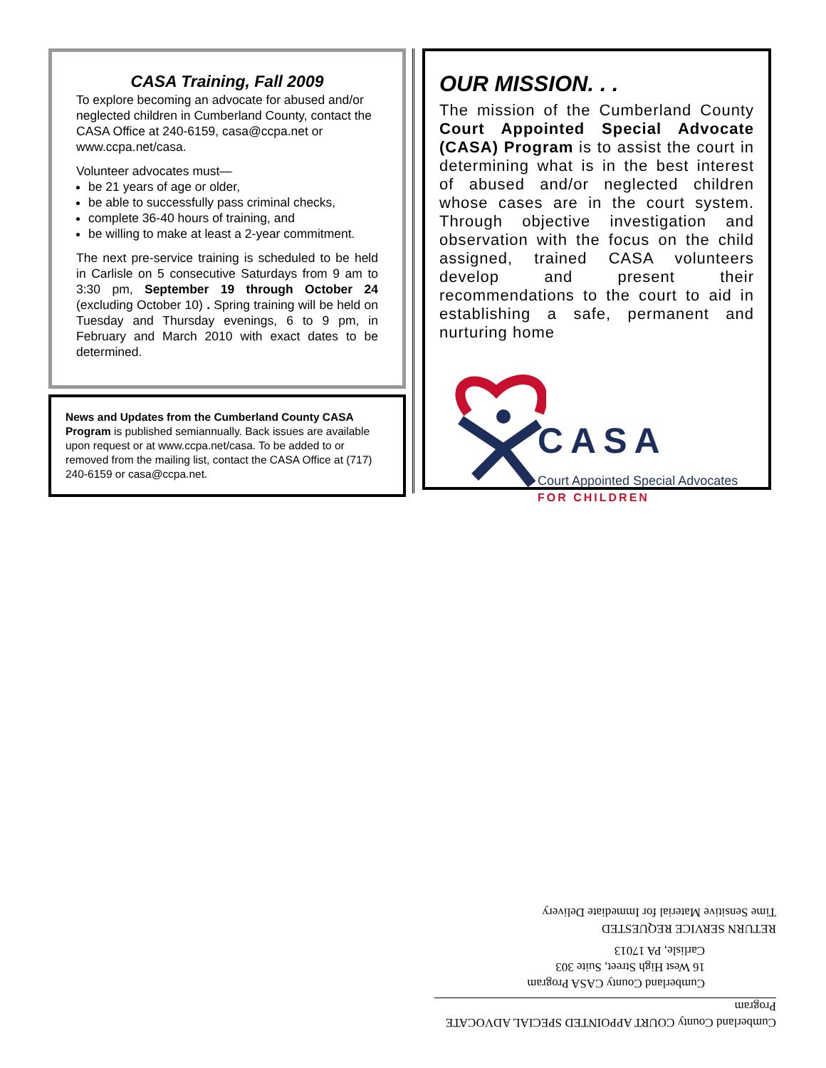CASA Training, Fall 2009
To explore becoming an advocate for abused and/or neglected children in Cumberland County, contact the CASA Office at 240-6159, casa@ccpa.net or www.ccpa.net/casa.
Volunteer advocates must—
be 21 years of age or older,
be able to successfully pass criminal checks,
complete 36-40 hours of training, and
be willing to make at least a 2-year commitment.
The next pre-service training is scheduled to be held in Carlisle on 5 consecutive Saturdays from 9 am to 3:30 pm, September 19 through October 24 (excluding October 10) . Spring training will be held on Tuesday and Thursday evenings, 6 to 9 pm, in February and March 2010 with exact dates to be determined.
News and Updates from the Cumberland County CASA Program is published semiannually. Back issues are available upon request or at www.ccpa.net/casa. To be added to or removed from the mailing list, contact the CASA Office at (717) 240-6159 or casa@ccpa.net.
OUR MISSION. . .
The mission of the Cumberland County Court Appointed Special Advocate (CASA) Program is to assist the court in determining what is in the best interest of abused and/or neglected children whose cases are in the court system. Through objective investigation and observation with the focus on the child assigned, trained CASA volunteers develop and present their recommendations to the court to aid in establishing a safe, permanent and nurturing home
CASA
Court Appointed Special Advocates
FOR CHILDREN
Cumberland County COURT APPOINTED SPECIAL ADVOCATE Program
Cumberland County CASA Program
16 West High Street, Suite 303
Carlisle, PA 17013
RETURN SERVICE REQUESTED
Time Sensitive Material for Immediate Delivery